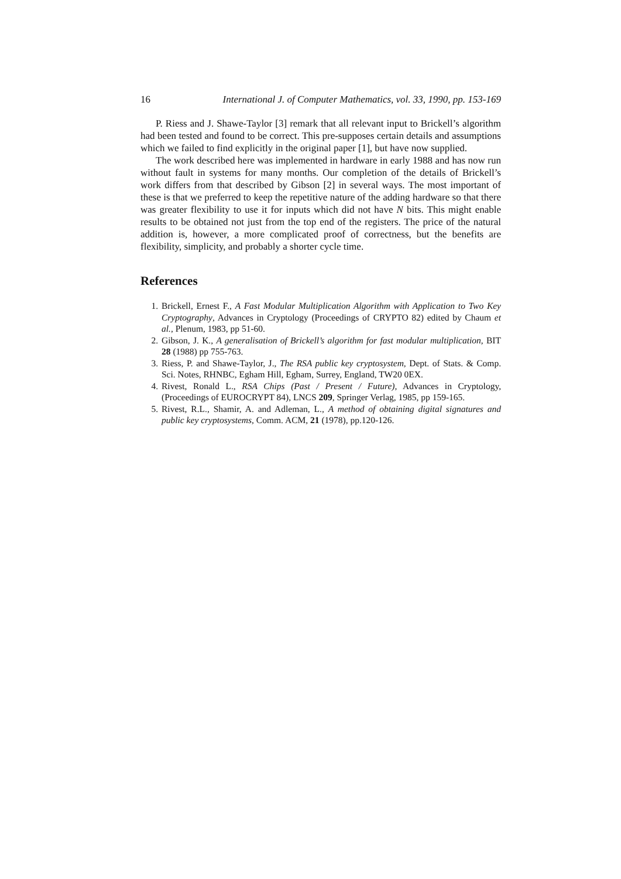16 International J. of Computer Mathematics, vol. 33, 1990, pp. 153-169
P. Riess and J. Shawe-Taylor [3] remark that all relevant input to Brickell’s algorithm had been tested and found to be correct. This pre-supposes certain details and assumptions which we failed to find explicitly in the original paper [1], but have now supplied.
The work described here was implemented in hardware in early 1988 and has now run without fault in systems for many months. Our completion of the details of Brickell’s work differs from that described by Gibson [2] in several ways. The most important of these is that we preferred to keep the repetitive nature of the adding hardware so that there was greater flexibility to use it for inputs which did not have N bits. This might enable results to be obtained not just from the top end of the registers. The price of the natural addition is, however, a more complicated proof of correctness, but the benefits are flexibility, simplicity, and probably a shorter cycle time.
References
1. Brickell, Ernest F., A Fast Modular Multiplication Algorithm with Application to Two Key Cryptography, Advances in Cryptology (Proceedings of CRYPTO 82) edited by Chaum et al., Plenum, 1983, pp 51-60.
2. Gibson, J. K., A generalisation of Brickell’s algorithm for fast modular multiplication, BIT 28 (1988) pp 755-763.
3. Riess, P. and Shawe-Taylor, J., The RSA public key cryptosystem, Dept. of Stats. & Comp. Sci. Notes, RHNBC, Egham Hill, Egham, Surrey, England, TW20 0EX.
4. Rivest, Ronald L., RSA Chips (Past / Present / Future), Advances in Cryptology, (Proceedings of EUROCRYPT 84), LNCS 209, Springer Verlag, 1985, pp 159-165.
5. Rivest, R.L., Shamir, A. and Adleman, L., A method of obtaining digital signatures and public key cryptosystems, Comm. ACM, 21 (1978), pp.120-126.